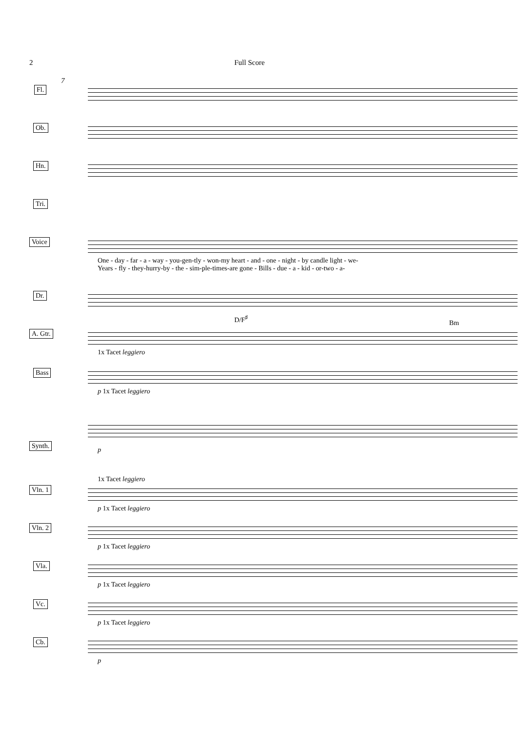2 Full Score
7
Fl.
Ob.
Hn.
Tri.
Voice
One - day - far - a - way - you-gen-tly - won-my heart - and - one - night - by candle light - we-
Years - fly - they-hurry-by - the - sim-ple-times-are gone - Bills - due - a - kid - or-two - a-
Dr.
A. Gtr.
D/F<sup>♯</sup>
Bm
1x Tacet leggiero
Bass
p 1x Tacet leggiero
Synth.
p
1x Tacet leggiero
Vln. 1
p 1x Tacet leggiero
Vln. 2
p 1x Tacet leggiero
Vla.
p 1x Tacet leggiero
Vc.
p 1x Tacet leggiero
Cb.
p